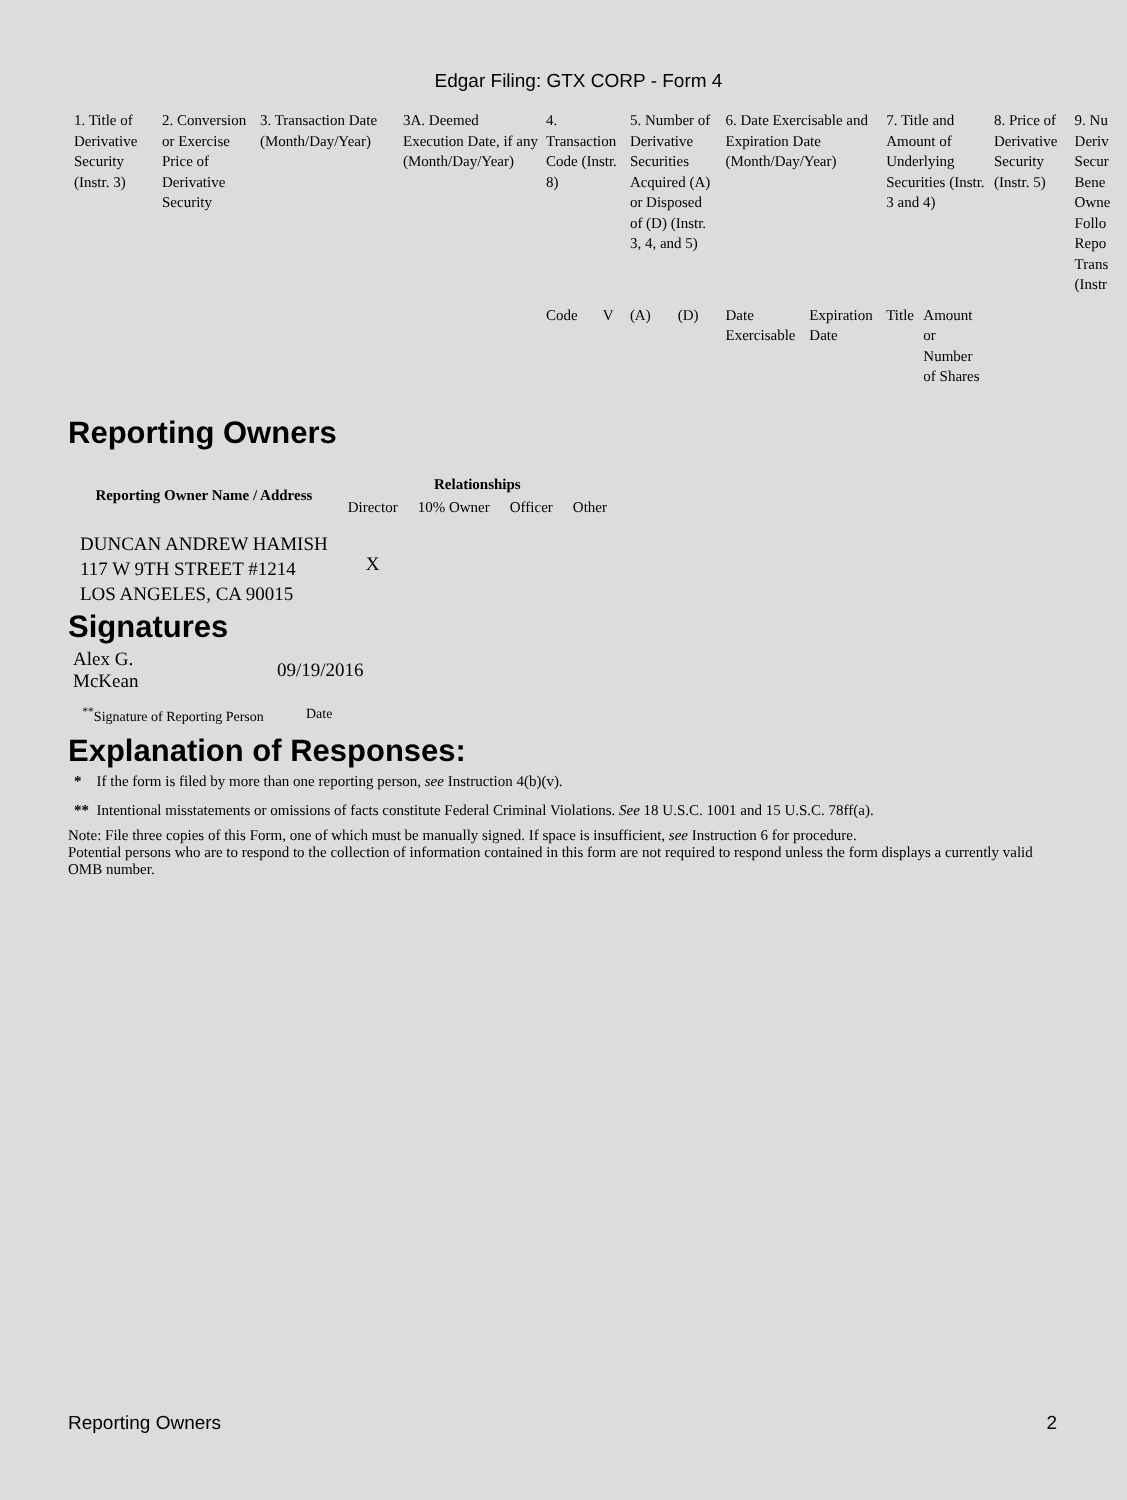Edgar Filing: GTX CORP - Form 4
| 1. Title of Derivative Security (Instr. 3) | 2. Conversion or Exercise Price of Derivative Security | 3. Transaction Date (Month/Day/Year) | 3A. Deemed Execution Date, if any (Month/Day/Year) | 4. Transaction Code (Instr. 8) | | 5. Number of Derivative Securities Acquired (A) or Disposed of (D) (Instr. 3, 4, and 5) | | 6. Date Exercisable and Expiration Date (Month/Day/Year) | | 7. Title and Amount of Underlying Securities (Instr. 3 and 4) | | 8. Price of Derivative Security (Instr. 5) | 9. Nu Deriv Secur Bene Owne Follo Repo Trans (Instr |
| | | | | Code | V | (A) | (D) | Date Exercisable | Expiration Date | Title | Amount or Number of Shares | | |
Reporting Owners
| Reporting Owner Name / Address | Relationships | | | |
| --- | --- | --- | --- | --- |
| | Director | 10% Owner | Officer | Other |
| DUNCAN ANDREW HAMISH 117 W 9TH STREET #1214 LOS ANGELES, CA 90015 | X | | | |
Signatures
| Alex G. McKean | 09/19/2016 |
| <sup>**</sup> Signature of Reporting Person | Date |
Explanation of Responses:
* If the form is filed by more than one reporting person, see Instruction 4(b)(v).
** Intentional misstatements or omissions of facts constitute Federal Criminal Violations. See 18 U.S.C. 1001 and 15 U.S.C. 78ff(a).
Note: File three copies of this Form, one of which must be manually signed. If space is insufficient, see Instruction 6 for procedure.
Potential persons who are to respond to the collection of information contained in this form are not required to respond unless the form displays a currently valid OMB number.
Reporting Owners 2